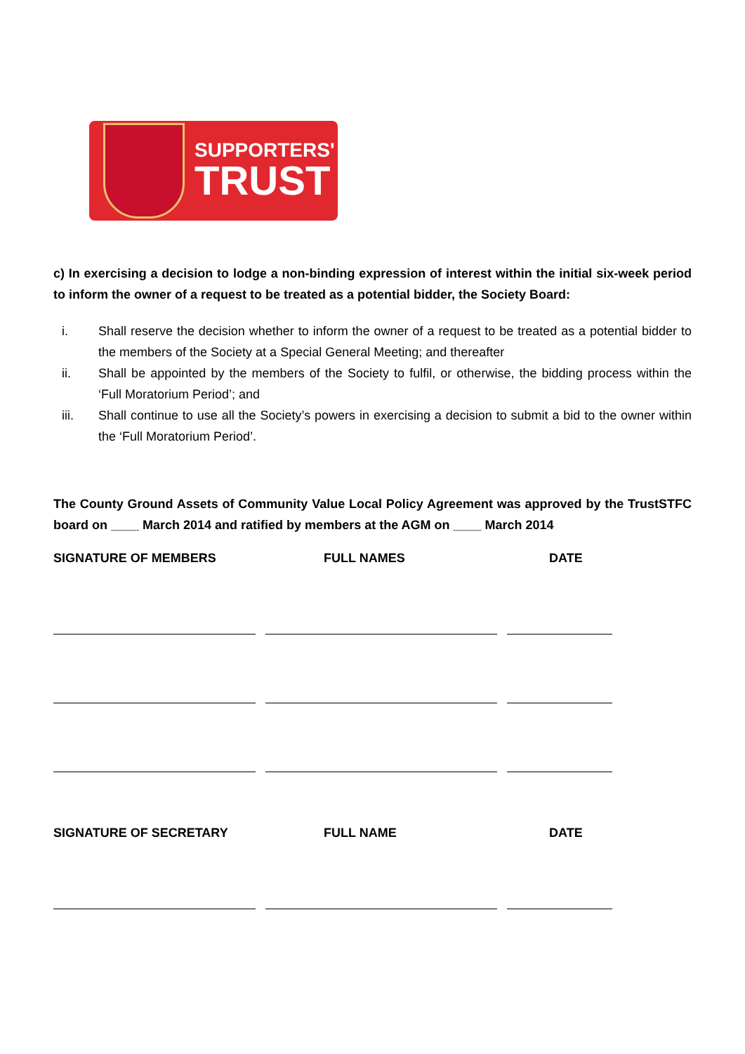SUPPORTERS'
TRUST
c) In exercising a decision to lodge a non-binding expression of interest within the initial six-week period to inform the owner of a request to be treated as a potential bidder, the Society Board:
i. Shall reserve the decision whether to inform the owner of a request to be treated as a potential bidder to the members of the Society at a Special General Meeting; and thereafter
ii. Shall be appointed by the members of the Society to fulfil, or otherwise, the bidding process within the ‘Full Moratorium Period’; and
iii. Shall continue to use all the Society’s powers in exercising a decision to submit a bid to the owner within the ‘Full Moratorium Period’.
The County Ground Assets of Community Value Local Policy Agreement was approved by the TrustSTFC board on ____ March 2014 and ratified by members at the AGM on ____ March 2014
SIGNATURE OF MEMBERS FULL NAMES DATE
SIGNATURE OF SECRETARY FULL NAME DATE